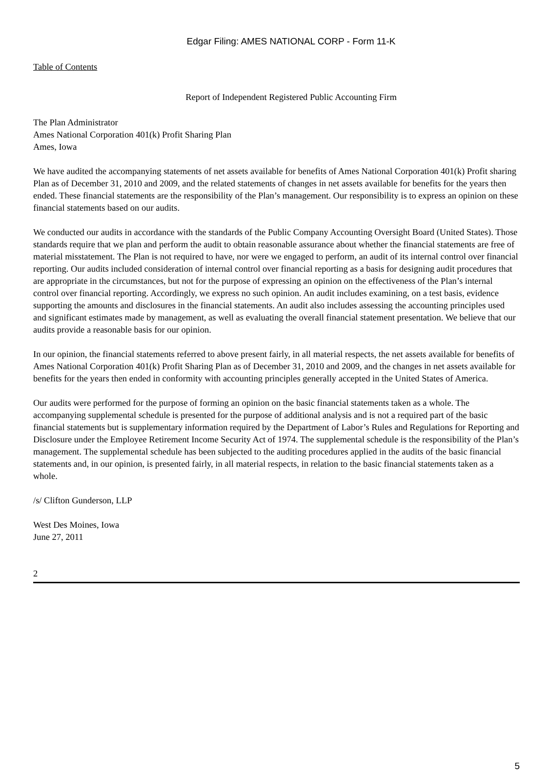Edgar Filing: AMES NATIONAL CORP - Form 11-K
Table of Contents
Report of Independent Registered Public Accounting Firm
The Plan Administrator
Ames National Corporation 401(k) Profit Sharing Plan
Ames, Iowa
We have audited the accompanying statements of net assets available for benefits of Ames National Corporation 401(k) Profit sharing Plan as of December 31, 2010 and 2009, and the related statements of changes in net assets available for benefits for the years then ended. These financial statements are the responsibility of the Plan’s management. Our responsibility is to express an opinion on these financial statements based on our audits.
We conducted our audits in accordance with the standards of the Public Company Accounting Oversight Board (United States). Those standards require that we plan and perform the audit to obtain reasonable assurance about whether the financial statements are free of material misstatement. The Plan is not required to have, nor were we engaged to perform, an audit of its internal control over financial reporting. Our audits included consideration of internal control over financial reporting as a basis for designing audit procedures that are appropriate in the circumstances, but not for the purpose of expressing an opinion on the effectiveness of the Plan’s internal control over financial reporting. Accordingly, we express no such opinion. An audit includes examining, on a test basis, evidence supporting the amounts and disclosures in the financial statements. An audit also includes assessing the accounting principles used and significant estimates made by management, as well as evaluating the overall financial statement presentation. We believe that our audits provide a reasonable basis for our opinion.
In our opinion, the financial statements referred to above present fairly, in all material respects, the net assets available for benefits of Ames National Corporation 401(k) Profit Sharing Plan as of December 31, 2010 and 2009, and the changes in net assets available for benefits for the years then ended in conformity with accounting principles generally accepted in the United States of America.
Our audits were performed for the purpose of forming an opinion on the basic financial statements taken as a whole. The accompanying supplemental schedule is presented for the purpose of additional analysis and is not a required part of the basic financial statements but is supplementary information required by the Department of Labor’s Rules and Regulations for Reporting and Disclosure under the Employee Retirement Income Security Act of 1974. The supplemental schedule is the responsibility of the Plan’s management. The supplemental schedule has been subjected to the auditing procedures applied in the audits of the basic financial statements and, in our opinion, is presented fairly, in all material respects, in relation to the basic financial statements taken as a whole.
/s/ Clifton Gunderson, LLP
West Des Moines, Iowa
June 27, 2011
2
5